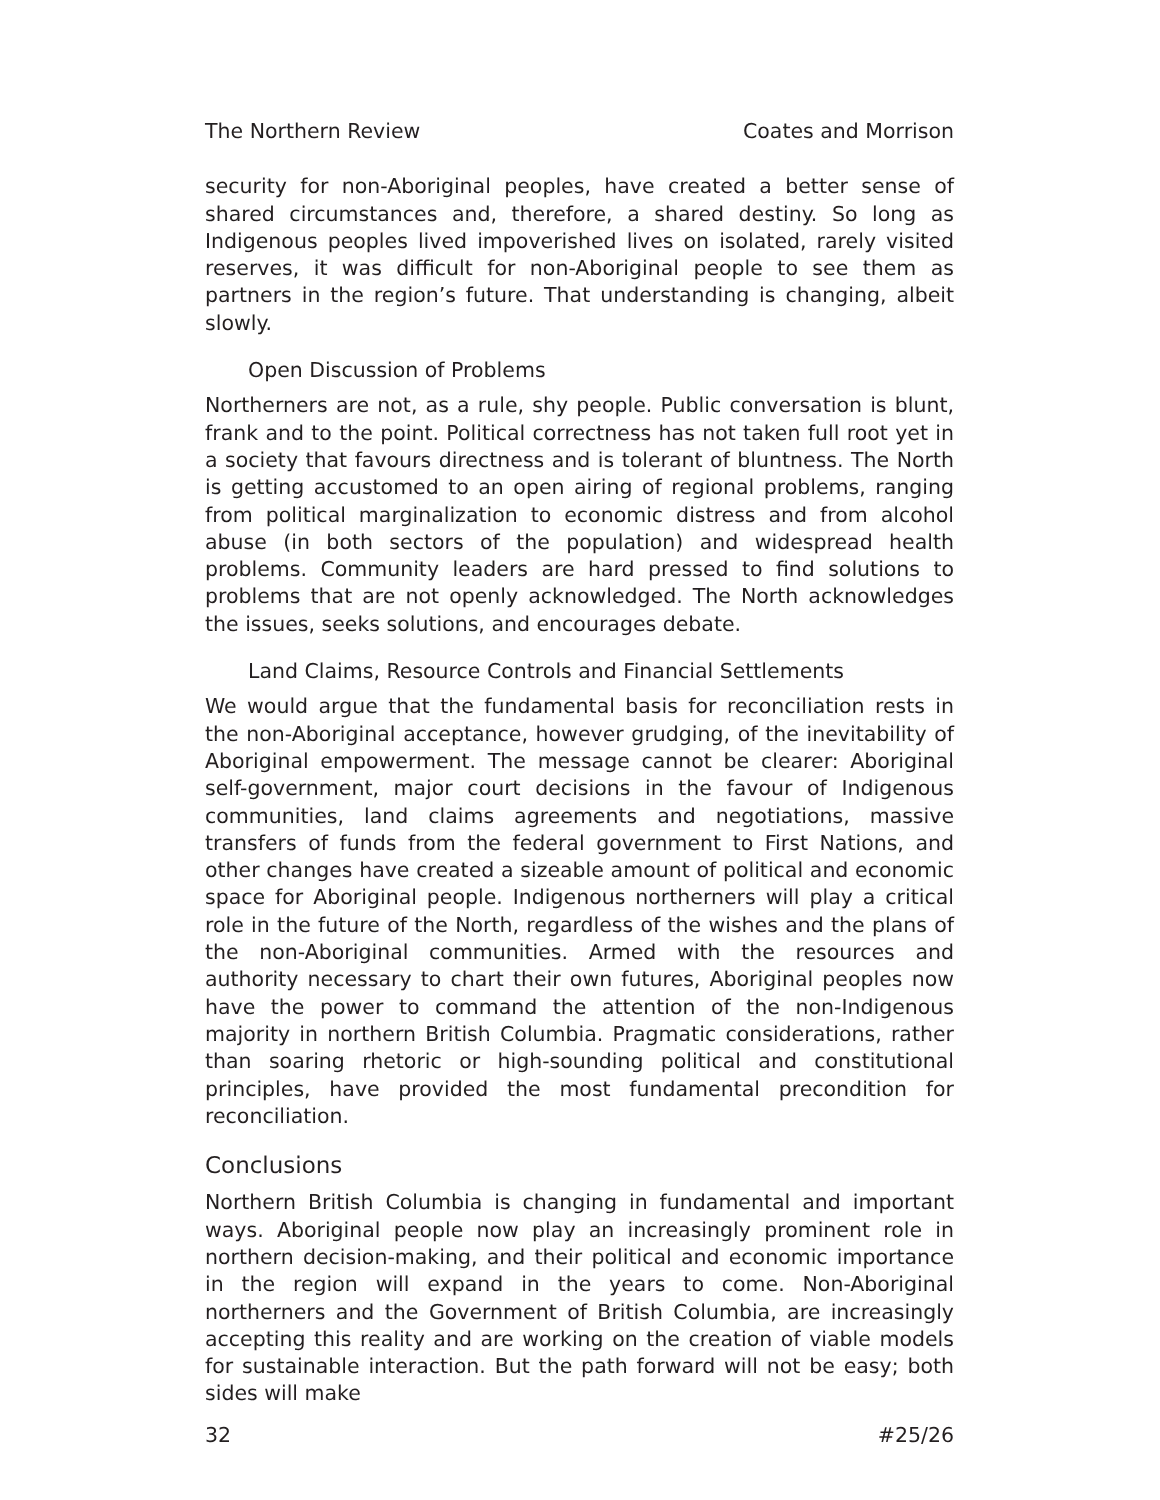The Northern Review Coates and Morrison
security for non-Aboriginal peoples, have created a better sense of shared circumstances and, therefore, a shared destiny. So long as Indigenous peoples lived impoverished lives on isolated, rarely visited reserves, it was difficult for non-Aboriginal people to see them as partners in the region’s future. That understanding is changing, albeit slowly.
Open Discussion of Problems
Northerners are not, as a rule, shy people. Public conversation is blunt, frank and to the point. Political correctness has not taken full root yet in a society that favours directness and is tolerant of bluntness. The North is getting accustomed to an open airing of regional problems, ranging from political marginalization to economic distress and from alcohol abuse (in both sectors of the population) and widespread health problems. Community leaders are hard pressed to find solutions to problems that are not openly acknowledged. The North acknowledges the issues, seeks solutions, and encourages debate.
Land Claims, Resource Controls and Financial Settlements
We would argue that the fundamental basis for reconciliation rests in the non-Aboriginal acceptance, however grudging, of the inevitability of Aboriginal empowerment. The message cannot be clearer: Aboriginal self-government, major court decisions in the favour of Indigenous communities, land claims agreements and negotiations, massive transfers of funds from the federal government to First Nations, and other changes have created a sizeable amount of political and economic space for Aboriginal people. Indigenous northerners will play a critical role in the future of the North, regardless of the wishes and the plans of the non-Aboriginal communities. Armed with the resources and authority necessary to chart their own futures, Aboriginal peoples now have the power to command the attention of the non-Indigenous majority in northern British Columbia. Pragmatic considerations, rather than soaring rhetoric or high-sounding political and constitutional principles, have provided the most fundamental precondition for reconciliation.
Conclusions
Northern British Columbia is changing in fundamental and important ways. Aboriginal people now play an increasingly prominent role in northern decision-making, and their political and economic importance in the region will expand in the years to come. Non-Aboriginal northerners and the Government of British Columbia, are increasingly accepting this reality and are working on the creation of viable models for sustainable interaction. But the path forward will not be easy; both sides will make
32 #25/26